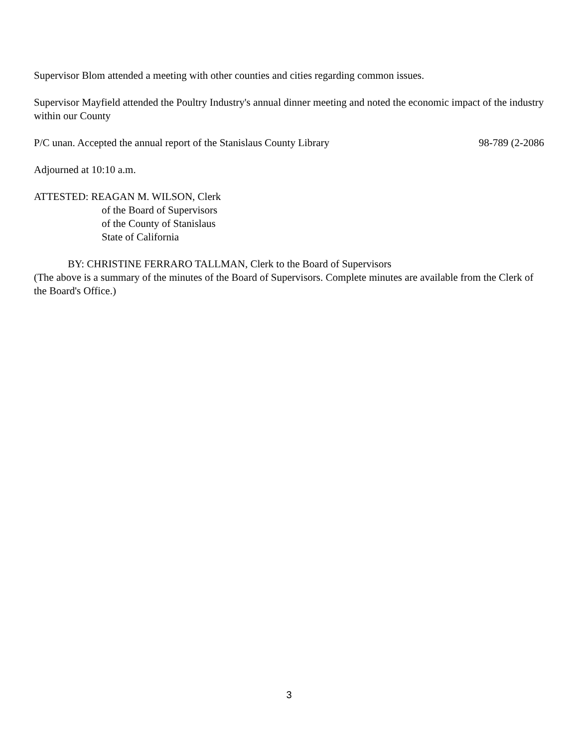Supervisor Blom attended a meeting with other counties and cities regarding common issues.
Supervisor Mayfield attended the Poultry Industry's annual dinner meeting and noted the economic impact of the industry within our County
P/C unan. Accepted the annual report of the Stanislaus County Library 98-789 (2-2086
Adjourned at 10:10 a.m.
ATTESTED: REAGAN M. WILSON, Clerk
of the Board of Supervisors
of the County of Stanislaus
State of California
BY: CHRISTINE FERRARO TALLMAN, Clerk to the Board of Supervisors
(The above is a summary of the minutes of the Board of Supervisors. Complete minutes are available from the Clerk of the Board's Office.)
3